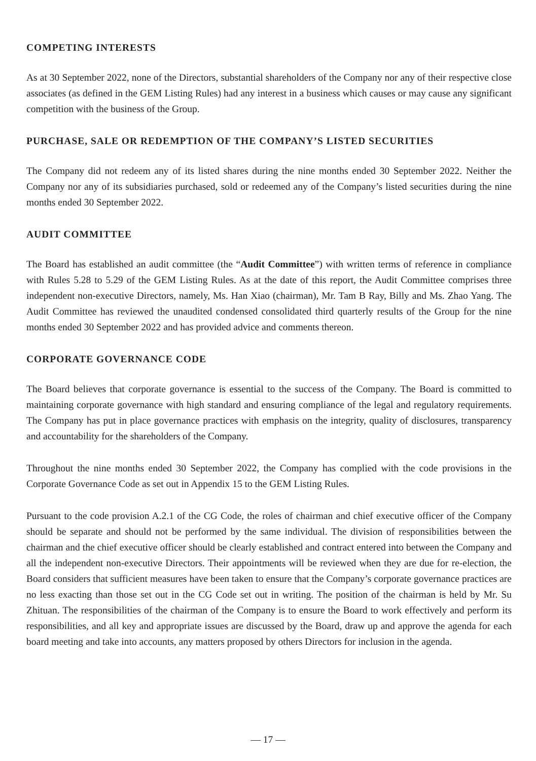COMPETING INTERESTS
As at 30 September 2022, none of the Directors, substantial shareholders of the Company nor any of their respective close associates (as defined in the GEM Listing Rules) had any interest in a business which causes or may cause any significant competition with the business of the Group.
PURCHASE, SALE OR REDEMPTION OF THE COMPANY’S LISTED SECURITIES
The Company did not redeem any of its listed shares during the nine months ended 30 September 2022. Neither the Company nor any of its subsidiaries purchased, sold or redeemed any of the Company’s listed securities during the nine months ended 30 September 2022.
AUDIT COMMITTEE
The Board has established an audit committee (the “Audit Committee”) with written terms of reference in compliance with Rules 5.28 to 5.29 of the GEM Listing Rules. As at the date of this report, the Audit Committee comprises three independent non-executive Directors, namely, Ms. Han Xiao (chairman), Mr. Tam B Ray, Billy and Ms. Zhao Yang. The Audit Committee has reviewed the unaudited condensed consolidated third quarterly results of the Group for the nine months ended 30 September 2022 and has provided advice and comments thereon.
CORPORATE GOVERNANCE CODE
The Board believes that corporate governance is essential to the success of the Company. The Board is committed to maintaining corporate governance with high standard and ensuring compliance of the legal and regulatory requirements. The Company has put in place governance practices with emphasis on the integrity, quality of disclosures, transparency and accountability for the shareholders of the Company.
Throughout the nine months ended 30 September 2022, the Company has complied with the code provisions in the Corporate Governance Code as set out in Appendix 15 to the GEM Listing Rules.
Pursuant to the code provision A.2.1 of the CG Code, the roles of chairman and chief executive officer of the Company should be separate and should not be performed by the same individual. The division of responsibilities between the chairman and the chief executive officer should be clearly established and contract entered into between the Company and all the independent non-executive Directors. Their appointments will be reviewed when they are due for re-election, the Board considers that sufficient measures have been taken to ensure that the Company’s corporate governance practices are no less exacting than those set out in the CG Code set out in writing. The position of the chairman is held by Mr. Su Zhituan. The responsibilities of the chairman of the Company is to ensure the Board to work effectively and perform its responsibilities, and all key and appropriate issues are discussed by the Board, draw up and approve the agenda for each board meeting and take into accounts, any matters proposed by others Directors for inclusion in the agenda.
— 17 —